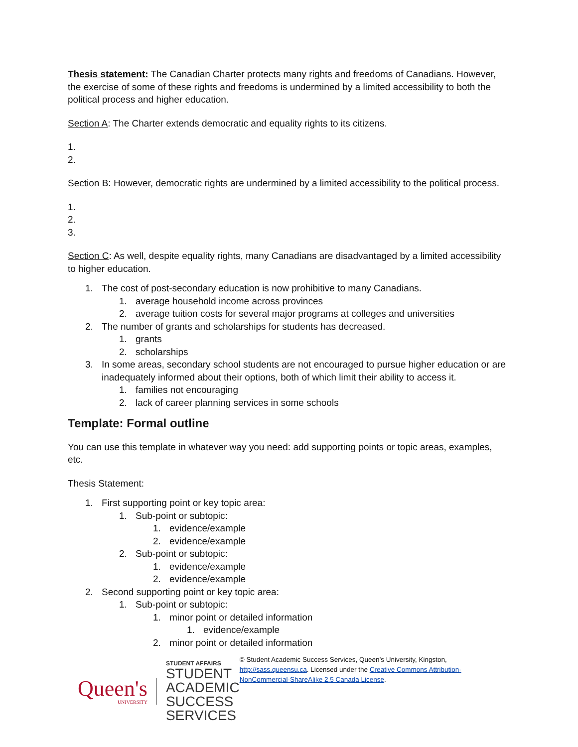Thesis statement: The Canadian Charter protects many rights and freedoms of Canadians. However, the exercise of some of these rights and freedoms is undermined by a limited accessibility to both the political process and higher education.
Section A: The Charter extends democratic and equality rights to its citizens.
1.
2.
Section B: However, democratic rights are undermined by a limited accessibility to the political process.
1.
2.
3.
Section C: As well, despite equality rights, many Canadians are disadvantaged by a limited accessibility to higher education.
1. The cost of post-secondary education is now prohibitive to many Canadians.
1. average household income across provinces
2. average tuition costs for several major programs at colleges and universities
2. The number of grants and scholarships for students has decreased.
1. grants
2. scholarships
3. In some areas, secondary school students are not encouraged to pursue higher education or are inadequately informed about their options, both of which limit their ability to access it.
1. families not encouraging
2. lack of career planning services in some schools
Template: Formal outline
You can use this template in whatever way you need: add supporting points or topic areas, examples, etc.
Thesis Statement:
1. First supporting point or key topic area:
1. Sub-point or subtopic:
1. evidence/example
2. evidence/example
2. Sub-point or subtopic:
1. evidence/example
2. evidence/example
2. Second supporting point or key topic area:
1. Sub-point or subtopic:
1. minor point or detailed information
1. evidence/example
2. minor point or detailed information
Queen's
UNIVERSITY
STUDENT AFFAIRS
STUDENT ACADEMIC
SUCCESS SERVICES
© Student Academic Success Services, Queen’s University, Kingston, http://sass.queensu.ca. Licensed under the Creative Commons Attribution-NonCommercial-ShareAlike 2.5 Canada License.